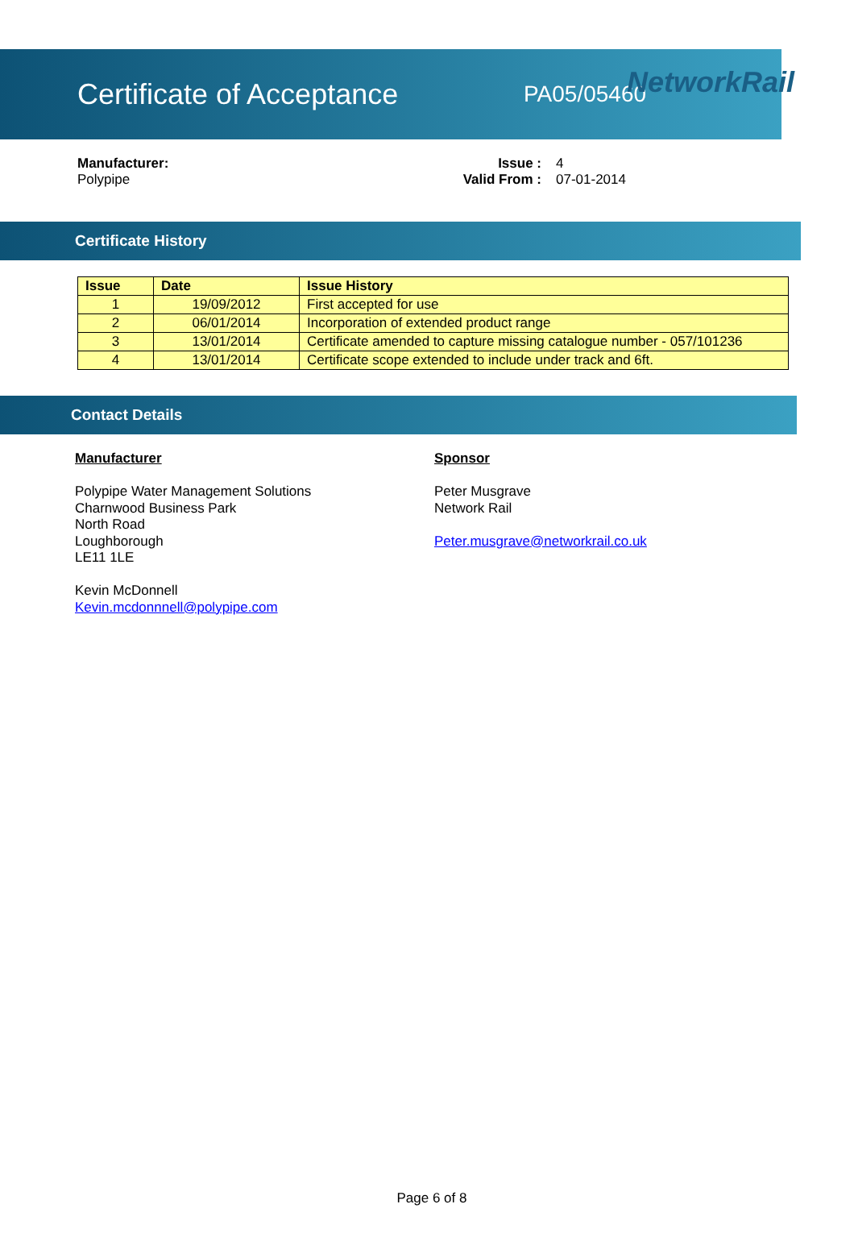NetworkRail
Certificate of Acceptance
PA05/05460
Manufacturer:
Polypipe
Issue :
Valid From :
4
07-01-2014
Certificate History
| Issue | Date | Issue History |
| --- | --- | --- |
| 1 | 19/09/2012 | First accepted for use |
| 2 | 06/01/2014 | Incorporation of extended product range |
| 3 | 13/01/2014 | Certificate amended to capture missing catalogue number - 057/101236 |
| 4 | 13/01/2014 | Certificate scope extended to include under track and 6ft. |
Contact Details
Manufacturer
Polypipe Water Management Solutions
Charnwood Business Park
North Road
Loughborough
LE11 1LE
Kevin McDonnell
Kevin.mcdonnnell@polypipe.com
Sponsor
Peter Musgrave
Network Rail
Peter.musgrave@networkrail.co.uk
Page 6 of 8